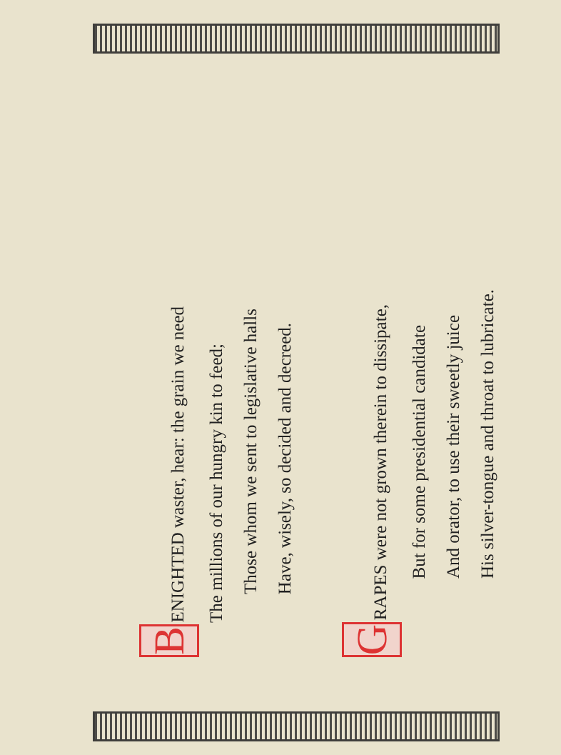B ENIGHTED waster, hear: the grain we need
The millions of our hungry kin to feed;
Those whom we sent to legislative halls
Have, wisely, so decided and decreed.
G RAPES were not grown therein to dissipate,
But for some presidential candidate
And orator, to use their sweetly juice
His silver-tongue and throat to lubricate.